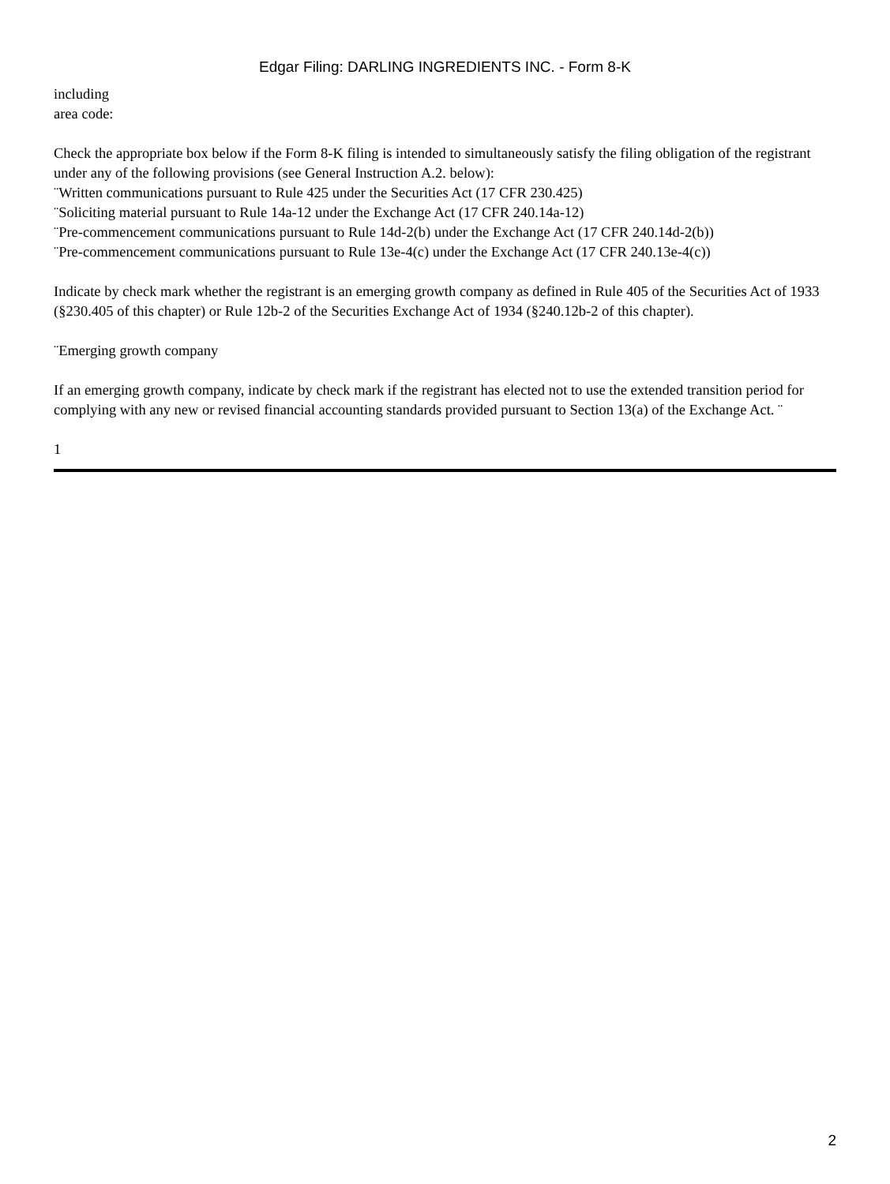Edgar Filing: DARLING INGREDIENTS INC. - Form 8-K
including
area code:
Check the appropriate box below if the Form 8-K filing is intended to simultaneously satisfy the filing obligation of the registrant under any of the following provisions (see General Instruction A.2. below):
¨Written communications pursuant to Rule 425 under the Securities Act (17 CFR 230.425)
¨Soliciting material pursuant to Rule 14a-12 under the Exchange Act (17 CFR 240.14a-12)
¨Pre-commencement communications pursuant to Rule 14d-2(b) under the Exchange Act (17 CFR 240.14d-2(b))
¨Pre-commencement communications pursuant to Rule 13e-4(c) under the Exchange Act (17 CFR 240.13e-4(c))
Indicate by check mark whether the registrant is an emerging growth company as defined in Rule 405 of the Securities Act of 1933 (§230.405 of this chapter) or Rule 12b-2 of the Securities Exchange Act of 1934 (§240.12b-2 of this chapter).
¨Emerging growth company
If an emerging growth company, indicate by check mark if the registrant has elected not to use the extended transition period for complying with any new or revised financial accounting standards provided pursuant to Section 13(a) of the Exchange Act. ¨
1
2